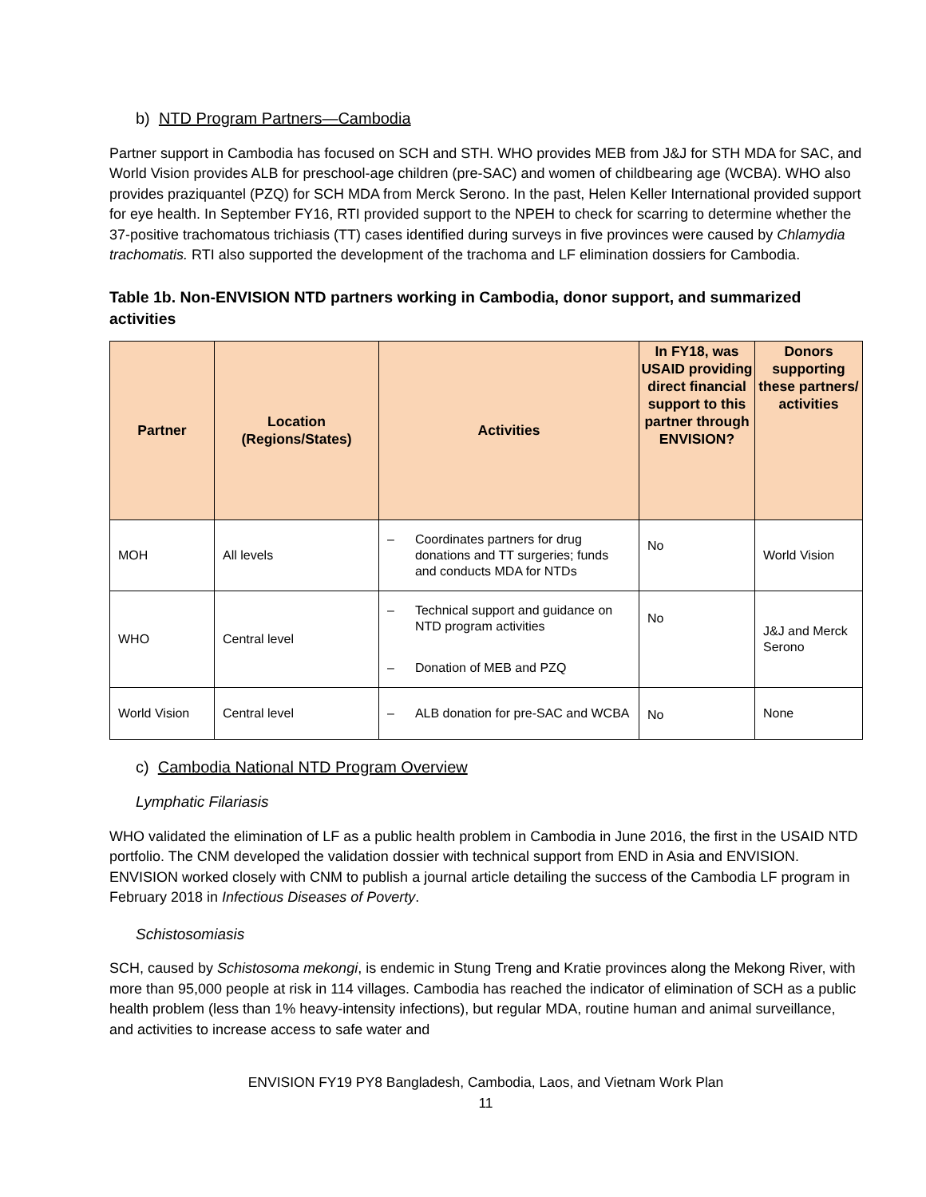b) NTD Program Partners—Cambodia
Partner support in Cambodia has focused on SCH and STH. WHO provides MEB from J&J for STH MDA for SAC, and World Vision provides ALB for preschool-age children (pre-SAC) and women of childbearing age (WCBA). WHO also provides praziquantel (PZQ) for SCH MDA from Merck Serono. In the past, Helen Keller International provided support for eye health. In September FY16, RTI provided support to the NPEH to check for scarring to determine whether the 37-positive trachomatous trichiasis (TT) cases identified during surveys in five provinces were caused by Chlamydia trachomatis. RTI also supported the development of the trachoma and LF elimination dossiers for Cambodia.
Table 1b. Non-ENVISION NTD partners working in Cambodia, donor support, and summarized activities
| Partner | Location (Regions/States) | Activities | In FY18, was USAID providing direct financial support to this partner through ENVISION? | Donors supporting these partners/ activities |
| --- | --- | --- | --- | --- |
| MOH | All levels | – Coordinates partners for drug donations and TT surgeries; funds and conducts MDA for NTDs | No | World Vision |
| WHO | Central level | – Technical support and guidance on NTD program activities – Donation of MEB and PZQ | No | J&J and Merck Serono |
| World Vision | Central level | – ALB donation for pre-SAC and WCBA | No | None |
c) Cambodia National NTD Program Overview
Lymphatic Filariasis
WHO validated the elimination of LF as a public health problem in Cambodia in June 2016, the first in the USAID NTD portfolio. The CNM developed the validation dossier with technical support from END in Asia and ENVISION. ENVISION worked closely with CNM to publish a journal article detailing the success of the Cambodia LF program in February 2018 in Infectious Diseases of Poverty.
Schistosomiasis
SCH, caused by Schistosoma mekongi, is endemic in Stung Treng and Kratie provinces along the Mekong River, with more than 95,000 people at risk in 114 villages. Cambodia has reached the indicator of elimination of SCH as a public health problem (less than 1% heavy-intensity infections), but regular MDA, routine human and animal surveillance, and activities to increase access to safe water and
ENVISION FY19 PY8 Bangladesh, Cambodia, Laos, and Vietnam Work Plan
11